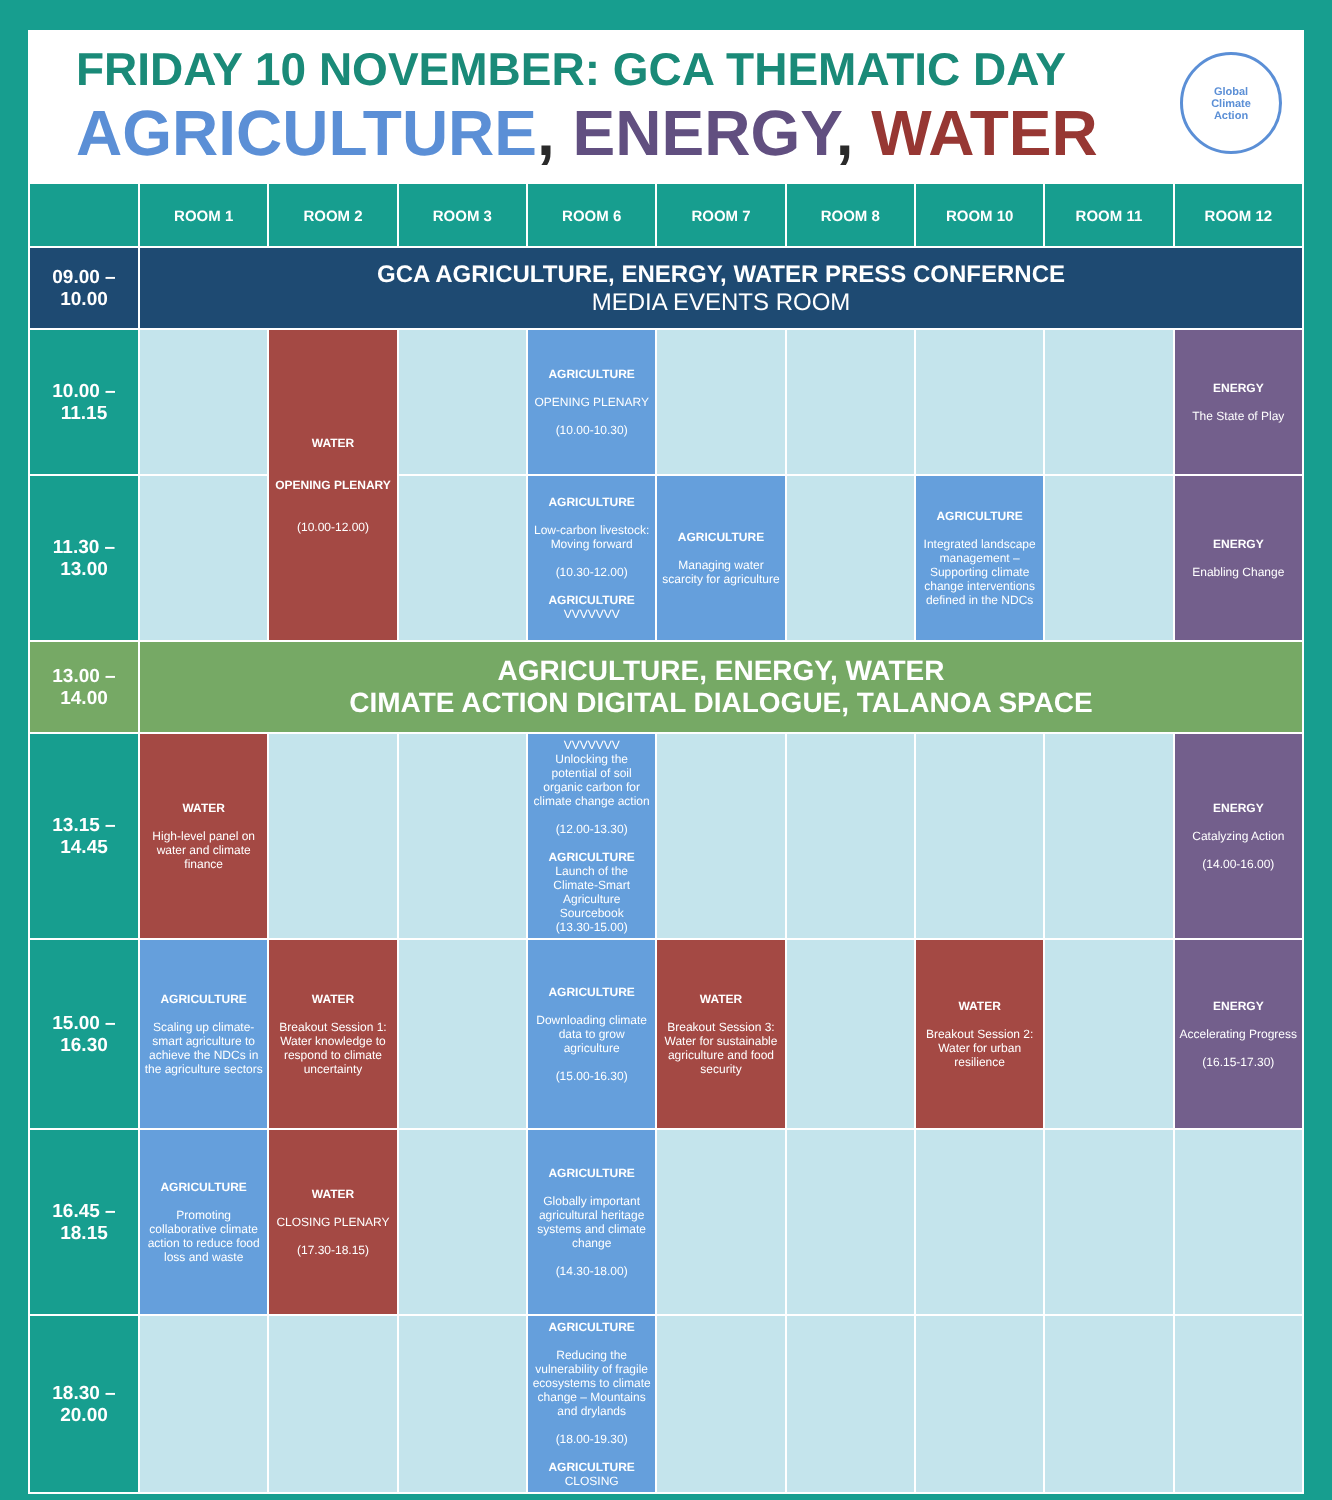FRIDAY 10 NOVEMBER: GCA THEMATIC DAY
AGRICULTURE, ENERGY, WATER
Global
Climate
Action
| | ROOM 1 | ROOM 2 | ROOM 3 | ROOM 6 | ROOM 7 | ROOM 8 | ROOM 10 | ROOM 11 | ROOM 12 |
| --- | --- | --- | --- | --- | --- | --- | --- | --- | --- |
| 09.00 – 10.00 | GCA AGRICULTURE, ENERGY, WATER PRESS CONFERNCE MEDIA EVENTS ROOM | | | | | | | | |
| 10.00 – 11.15 | | WATER OPENING PLENARY (10.00-12.00) | | AGRICULTURE OPENING PLENARY (10.00-10.30) | | | | | ENERGY The State of Play |
| 11.30 – 13.00 | | | | AGRICULTURE Low-carbon livestock: Moving forward (10.30-12.00) AGRICULTURE VVVVVVV | AGRICULTURE Managing water scarcity for agriculture | | AGRICULTURE Integrated landscape management – Supporting climate change interventions defined in the NDCs | | ENERGY Enabling Change |
| 13.00 – 14.00 | AGRICULTURE, ENERGY, WATER CIMATE ACTION DIGITAL DIALOGUE, TALANOA SPACE | | | | | | | | |
| 13.15 – 14.45 | WATER High-level panel on water and climate finance | | | VVVVVVV Unlocking the potential of soil organic carbon for climate change action (12.00-13.30) AGRICULTURE Launch of the Climate-Smart Agriculture Sourcebook (13.30-15.00) | | | | | ENERGY Catalyzing Action (14.00-16.00) |
| 15.00 – 16.30 | AGRICULTURE Scaling up climate-smart agriculture to achieve the NDCs in the agriculture sectors | WATER Breakout Session 1: Water knowledge to respond to climate uncertainty | | AGRICULTURE Downloading climate data to grow agriculture (15.00-16.30) | WATER Breakout Session 3: Water for sustainable agriculture and food security | | WATER Breakout Session 2: Water for urban resilience | | ENERGY Accelerating Progress (16.15-17.30) |
| 16.45 – 18.15 | AGRICULTURE Promoting collaborative climate action to reduce food loss and waste | WATER CLOSING PLENARY (17.30-18.15) | | AGRICULTURE Globally important agricultural heritage systems and climate change (14.30-18.00) | | | | | |
| 18.30 – 20.00 | | | | AGRICULTURE Reducing the vulnerability of fragile ecosystems to climate change – Mountains and drylands (18.00-19.30) AGRICULTURE CLOSING | | | | | |